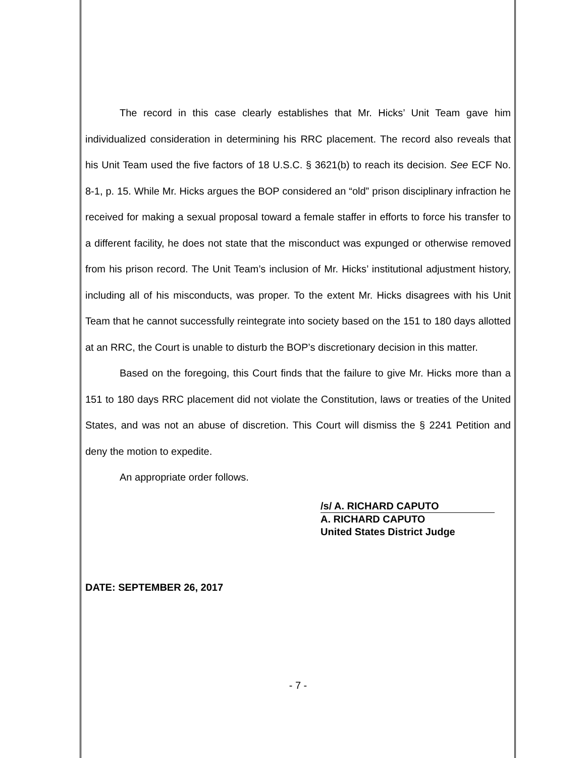The record in this case clearly establishes that Mr. Hicks’ Unit Team gave him individualized consideration in determining his RRC placement. The record also reveals that his Unit Team used the five factors of 18 U.S.C. § 3621(b) to reach its decision. See ECF No. 8-1, p. 15. While Mr. Hicks argues the BOP considered an “old” prison disciplinary infraction he received for making a sexual proposal toward a female staffer in efforts to force his transfer to a different facility, he does not state that the misconduct was expunged or otherwise removed from his prison record. The Unit Team’s inclusion of Mr. Hicks’ institutional adjustment history, including all of his misconducts, was proper. To the extent Mr. Hicks disagrees with his Unit Team that he cannot successfully reintegrate into society based on the 151 to 180 days allotted at an RRC, the Court is unable to disturb the BOP’s discretionary decision in this matter.
Based on the foregoing, this Court finds that the failure to give Mr. Hicks more than a 151 to 180 days RRC placement did not violate the Constitution, laws or treaties of the United States, and was not an abuse of discretion. This Court will dismiss the § 2241 Petition and deny the motion to expedite.
An appropriate order follows.
/s/ A. RICHARD CAPUTO
A. RICHARD CAPUTO
United States District Judge
DATE: SEPTEMBER 26, 2017
- 7 -